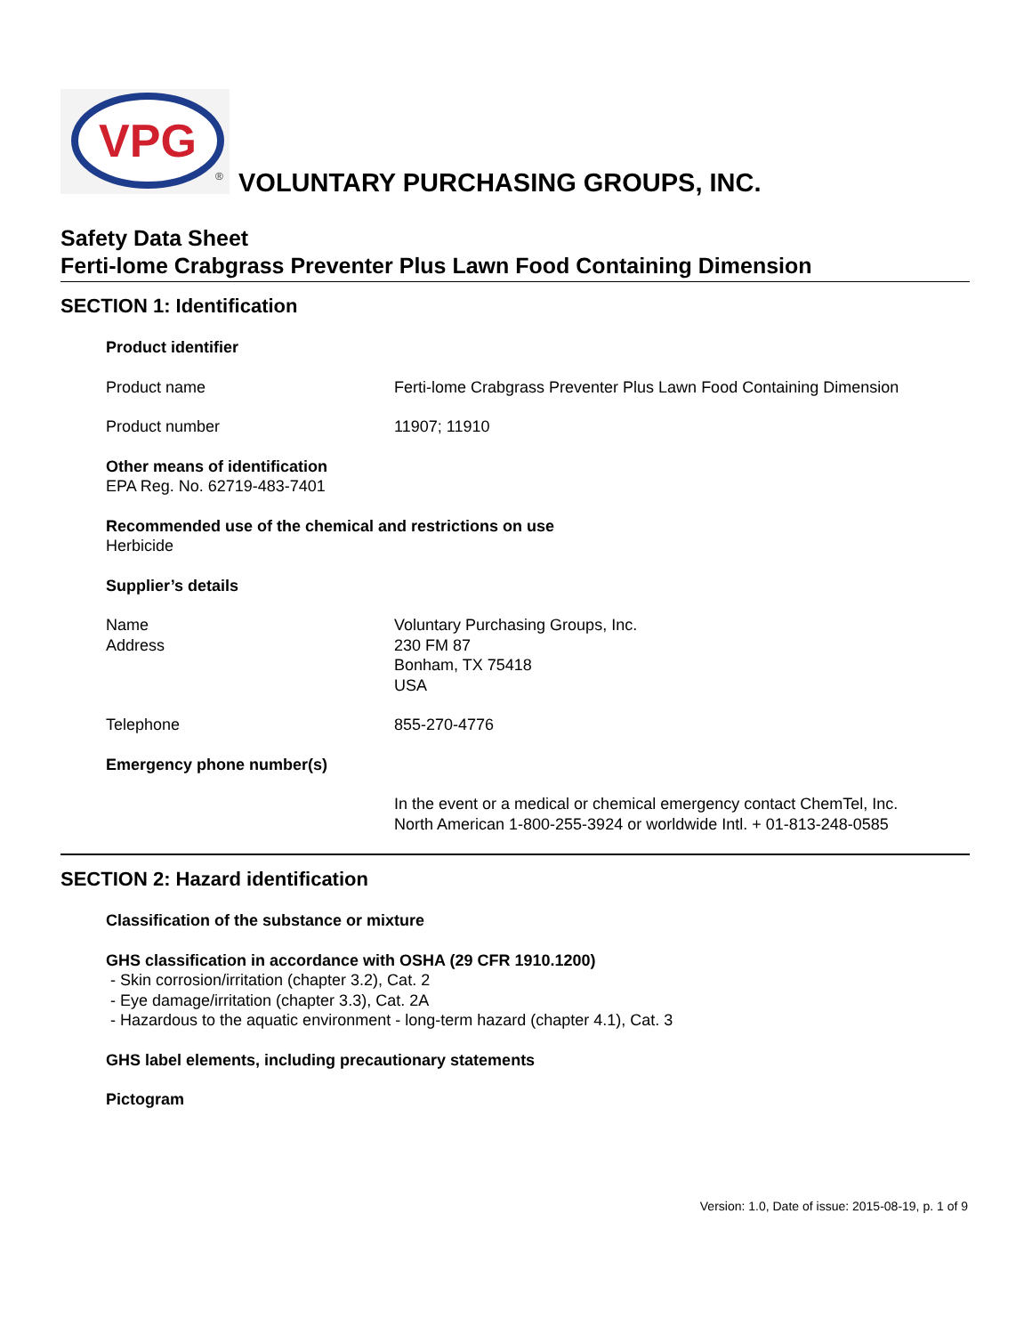VPG
®
VOLUNTARY PURCHASING GROUPS, INC.
Safety Data Sheet
Ferti-lome Crabgrass Preventer Plus Lawn Food Containing Dimension
SECTION 1: Identification
Product identifier
Product name Ferti-lome Crabgrass Preventer Plus Lawn Food Containing Dimension
Product number 11907; 11910
Other means of identification
EPA Reg. No. 62719-483-7401
Recommended use of the chemical and restrictions on use
Herbicide
Supplier’s details
Name
Address
Voluntary Purchasing Groups, Inc.
230 FM 87
Bonham, TX 75418
USA
Telephone 855-270-4776
Emergency phone number(s)
In the event or a medical or chemical emergency contact ChemTel, Inc.
North American 1-800-255-3924 or worldwide Intl. + 01-813-248-0585
SECTION 2: Hazard identification
Classification of the substance or mixture
GHS classification in accordance with OSHA (29 CFR 1910.1200)
- Skin corrosion/irritation (chapter 3.2), Cat. 2
- Eye damage/irritation (chapter 3.3), Cat. 2A
- Hazardous to the aquatic environment - long-term hazard (chapter 4.1), Cat. 3
GHS label elements, including precautionary statements
Pictogram
Version: 1.0, Date of issue: 2015-08-19, p. 1 of 9